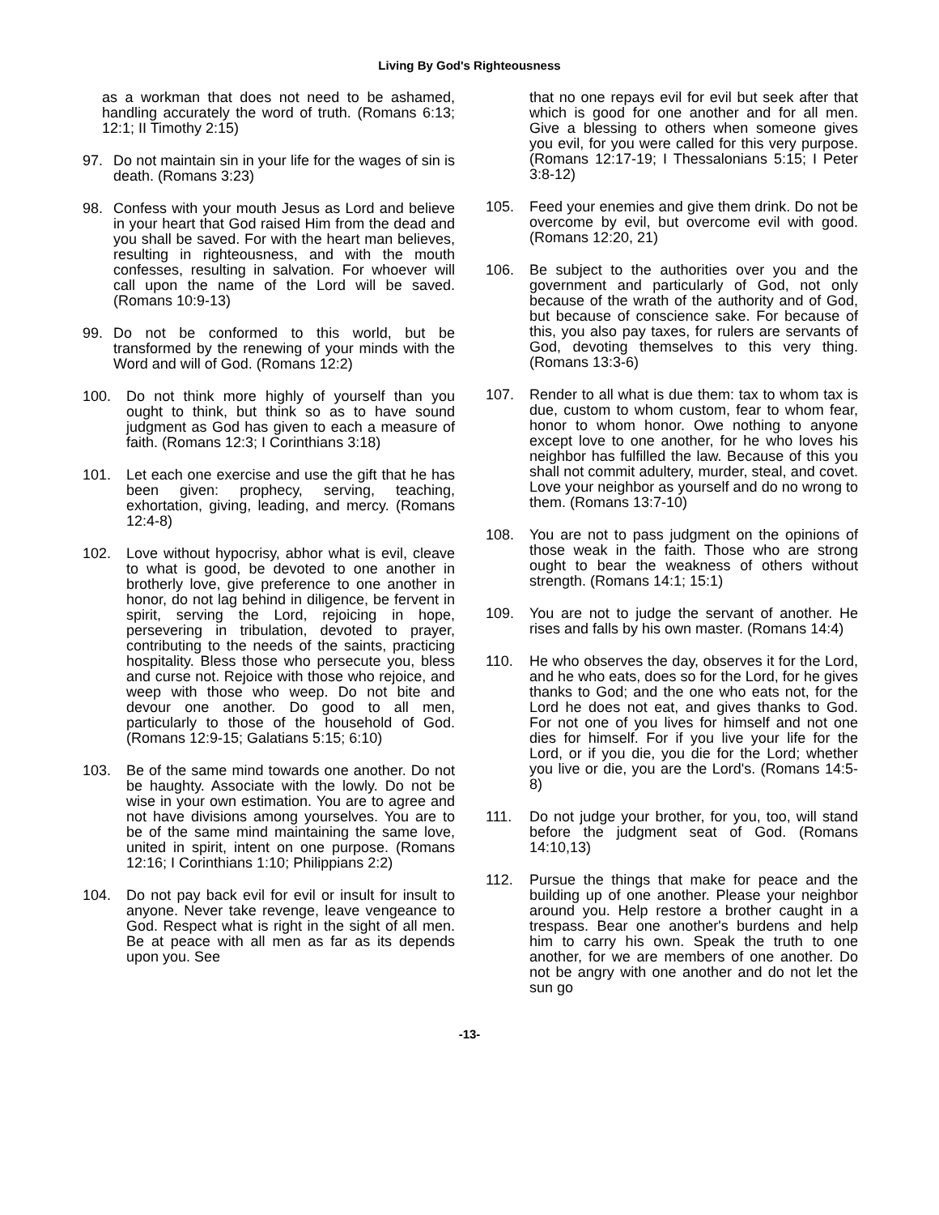Living By God's Righteousness
as a workman that does not need to be ashamed, handling accurately the word of truth. (Romans 6:13; 12:1; II Timothy 2:15)
97. Do not maintain sin in your life for the wages of sin is death. (Romans 3:23)
98. Confess with your mouth Jesus as Lord and believe in your heart that God raised Him from the dead and you shall be saved. For with the heart man believes, resulting in righteousness, and with the mouth confesses, resulting in salvation. For whoever will call upon the name of the Lord will be saved. (Romans 10:9-13)
99. Do not be conformed to this world, but be transformed by the renewing of your minds with the Word and will of God. (Romans 12:2)
100. Do not think more highly of yourself than you ought to think, but think so as to have sound judgment as God has given to each a measure of faith. (Romans 12:3; I Corinthians 3:18)
101. Let each one exercise and use the gift that he has been given: prophecy, serving, teaching, exhortation, giving, leading, and mercy. (Romans 12:4-8)
102. Love without hypocrisy, abhor what is evil, cleave to what is good, be devoted to one another in brotherly love, give preference to one another in honor, do not lag behind in diligence, be fervent in spirit, serving the Lord, rejoicing in hope, persevering in tribulation, devoted to prayer, contributing to the needs of the saints, practicing hospitality. Bless those who persecute you, bless and curse not. Rejoice with those who rejoice, and weep with those who weep. Do not bite and devour one another. Do good to all men, particularly to those of the household of God. (Romans 12:9-15; Galatians 5:15; 6:10)
103. Be of the same mind towards one another. Do not be haughty. Associate with the lowly. Do not be wise in your own estimation. You are to agree and not have divisions among yourselves. You are to be of the same mind maintaining the same love, united in spirit, intent on one purpose. (Romans 12:16; I Corinthians 1:10; Philippians 2:2)
104. Do not pay back evil for evil or insult for insult to anyone. Never take revenge, leave vengeance to God. Respect what is right in the sight of all men. Be at peace with all men as far as its depends upon you. See
that no one repays evil for evil but seek after that which is good for one another and for all men. Give a blessing to others when someone gives you evil, for you were called for this very purpose. (Romans 12:17-19; I Thessalonians 5:15; I Peter 3:8-12)
105. Feed your enemies and give them drink. Do not be overcome by evil, but overcome evil with good. (Romans 12:20, 21)
106. Be subject to the authorities over you and the government and particularly of God, not only because of the wrath of the authority and of God, but because of conscience sake. For because of this, you also pay taxes, for rulers are servants of God, devoting themselves to this very thing. (Romans 13:3-6)
107. Render to all what is due them: tax to whom tax is due, custom to whom custom, fear to whom fear, honor to whom honor. Owe nothing to anyone except love to one another, for he who loves his neighbor has fulfilled the law. Because of this you shall not commit adultery, murder, steal, and covet. Love your neighbor as yourself and do no wrong to them. (Romans 13:7-10)
108. You are not to pass judgment on the opinions of those weak in the faith. Those who are strong ought to bear the weakness of others without strength. (Romans 14:1; 15:1)
109. You are not to judge the servant of another. He rises and falls by his own master. (Romans 14:4)
110. He who observes the day, observes it for the Lord, and he who eats, does so for the Lord, for he gives thanks to God; and the one who eats not, for the Lord he does not eat, and gives thanks to God. For not one of you lives for himself and not one dies for himself. For if you live your life for the Lord, or if you die, you die for the Lord; whether you live or die, you are the Lord's. (Romans 14:5-8)
111. Do not judge your brother, for you, too, will stand before the judgment seat of God. (Romans 14:10,13)
112. Pursue the things that make for peace and the building up of one another. Please your neighbor around you. Help restore a brother caught in a trespass. Bear one another's burdens and help him to carry his own. Speak the truth to one another, for we are members of one another. Do not be angry with one another and do not let the sun go
-13-